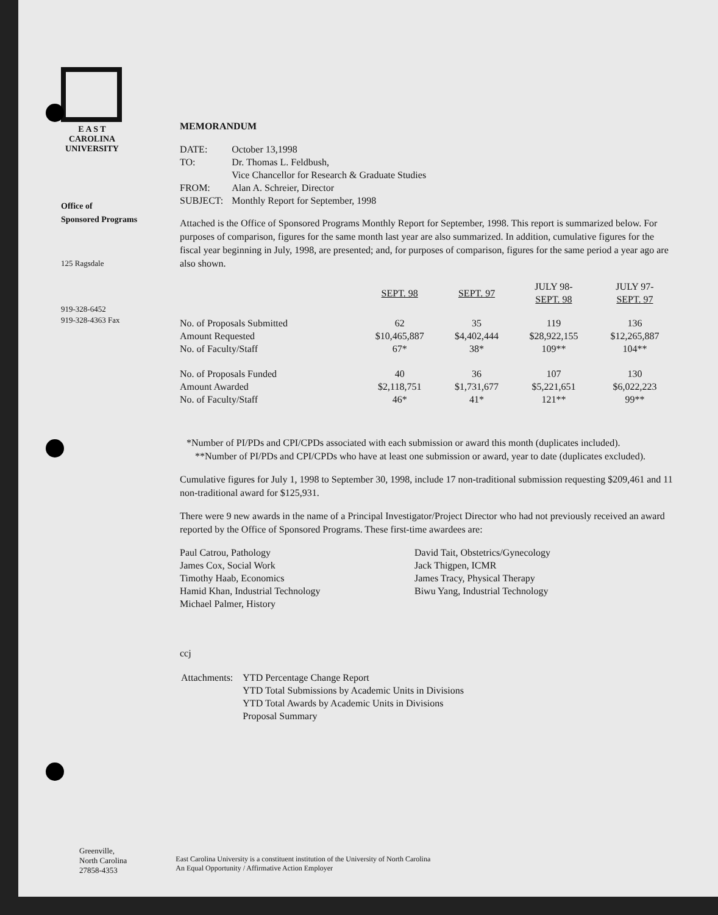E A S T
CAROLINA
UNIVERSITY
Office of
Sponsored Programs
125 Ragsdale
919-328-6452
919-328-4363 Fax
MEMORANDUM
| DATE: | October 13,1998 |
| TO: | Dr. Thomas L. Feldbush, Vice Chancellor for Research & Graduate Studies |
| FROM: | Alan A. Schreier, Director |
| SUBJECT: | Monthly Report for September, 1998 |
Attached is the Office of Sponsored Programs Monthly Report for September, 1998. This report is summarized below. For purposes of comparison, figures for the same month last year are also summarized. In addition, cumulative figures for the fiscal year beginning in July, 1998, are presented; and, for purposes of comparison, figures for the same period a year ago are also shown.
| | SEPT. 98 | SEPT. 97 | JULY 98- SEPT. 98 | JULY 97- SEPT. 97 |
| --- | --- | --- | --- | --- |
| No. of Proposals Submitted | 62 | 35 | 119 | 136 |
| Amount Requested | $10,465,887 | $4,402,444 | $28,922,155 | $12,265,887 |
| No. of Faculty/Staff | 67* | 38* | 109** | 104** |
| No. of Proposals Funded | 40 | 36 | 107 | 130 |
| Amount Awarded | $2,118,751 | $1,731,677 | $5,221,651 | $6,022,223 |
| No. of Faculty/Staff | 46* | 41* | 121** | 99** |
*Number of PI/PDs and CPI/CPDs associated with each submission or award this month (duplicates included).
**Number of PI/PDs and CPI/CPDs who have at least one submission or award, year to date (duplicates excluded).
Cumulative figures for July 1, 1998 to September 30, 1998, include 17 non-traditional submission requesting $209,461 and 11 non-traditional award for $125,931.
There were 9 new awards in the name of a Principal Investigator/Project Director who had not previously received an award reported by the Office of Sponsored Programs. These first-time awardees are:
Paul Catrou, Pathology
James Cox, Social Work
Timothy Haab, Economics
Hamid Khan, Industrial Technology
Michael Palmer, History
David Tait, Obstetrics/Gynecology
Jack Thigpen, ICMR
James Tracy, Physical Therapy
Biwu Yang, Industrial Technology
ccj
| Attachments: | YTD Percentage Change Report YTD Total Submissions by Academic Units in Divisions YTD Total Awards by Academic Units in Divisions Proposal Summary |
Greenville,
North Carolina
27858-4353
East Carolina University is a constituent institution of the University of North Carolina
An Equal Opportunity / Affirmative Action Employer